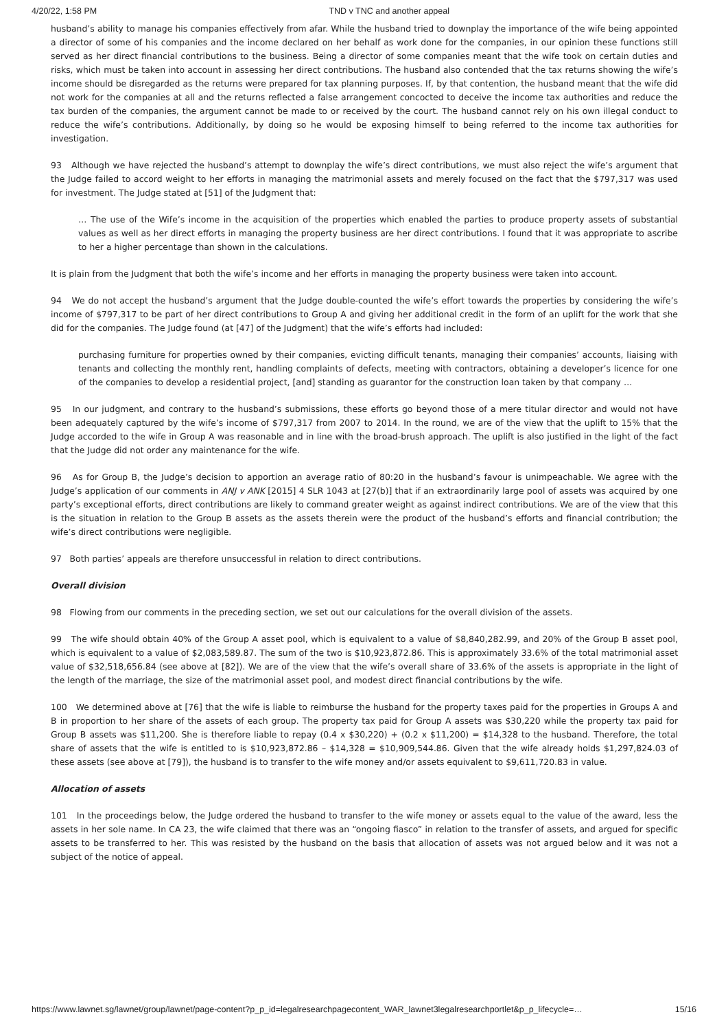4/20/22, 1:58 PM TND v TNC and another appeal
husband’s ability to manage his companies effectively from afar. While the husband tried to downplay the importance of the wife being appointed a director of some of his companies and the income declared on her behalf as work done for the companies, in our opinion these functions still served as her direct financial contributions to the business. Being a director of some companies meant that the wife took on certain duties and risks, which must be taken into account in assessing her direct contributions. The husband also contended that the tax returns showing the wife’s income should be disregarded as the returns were prepared for tax planning purposes. If, by that contention, the husband meant that the wife did not work for the companies at all and the returns reflected a false arrangement concocted to deceive the income tax authorities and reduce the tax burden of the companies, the argument cannot be made to or received by the court. The husband cannot rely on his own illegal conduct to reduce the wife’s contributions. Additionally, by doing so he would be exposing himself to being referred to the income tax authorities for investigation.
93 Although we have rejected the husband’s attempt to downplay the wife’s direct contributions, we must also reject the wife’s argument that the Judge failed to accord weight to her efforts in managing the matrimonial assets and merely focused on the fact that the $797,317 was used for investment. The Judge stated at [51] of the Judgment that:
… The use of the Wife’s income in the acquisition of the properties which enabled the parties to produce property assets of substantial values as well as her direct efforts in managing the property business are her direct contributions. I found that it was appropriate to ascribe to her a higher percentage than shown in the calculations.
It is plain from the Judgment that both the wife’s income and her efforts in managing the property business were taken into account.
94 We do not accept the husband’s argument that the Judge double-counted the wife’s effort towards the properties by considering the wife’s income of $797,317 to be part of her direct contributions to Group A and giving her additional credit in the form of an uplift for the work that she did for the companies. The Judge found (at [47] of the Judgment) that the wife’s efforts had included:
purchasing furniture for properties owned by their companies, evicting difficult tenants, managing their companies’ accounts, liaising with tenants and collecting the monthly rent, handling complaints of defects, meeting with contractors, obtaining a developer’s licence for one of the companies to develop a residential project, [and] standing as guarantor for the construction loan taken by that company …
95 In our judgment, and contrary to the husband’s submissions, these efforts go beyond those of a mere titular director and would not have been adequately captured by the wife’s income of $797,317 from 2007 to 2014. In the round, we are of the view that the uplift to 15% that the Judge accorded to the wife in Group A was reasonable and in line with the broad-brush approach. The uplift is also justified in the light of the fact that the Judge did not order any maintenance for the wife.
96 As for Group B, the Judge’s decision to apportion an average ratio of 80:20 in the husband’s favour is unimpeachable. We agree with the Judge’s application of our comments in ANJ v ANK [2015] 4 SLR 1043 at [27(b)] that if an extraordinarily large pool of assets was acquired by one party’s exceptional efforts, direct contributions are likely to command greater weight as against indirect contributions. We are of the view that this is the situation in relation to the Group B assets as the assets therein were the product of the husband’s efforts and financial contribution; the wife’s direct contributions were negligible.
97 Both parties’ appeals are therefore unsuccessful in relation to direct contributions.
Overall division
98 Flowing from our comments in the preceding section, we set out our calculations for the overall division of the assets.
99 The wife should obtain 40% of the Group A asset pool, which is equivalent to a value of $8,840,282.99, and 20% of the Group B asset pool, which is equivalent to a value of $2,083,589.87. The sum of the two is $10,923,872.86. This is approximately 33.6% of the total matrimonial asset value of $32,518,656.84 (see above at [82]). We are of the view that the wife’s overall share of 33.6% of the assets is appropriate in the light of the length of the marriage, the size of the matrimonial asset pool, and modest direct financial contributions by the wife.
100 We determined above at [76] that the wife is liable to reimburse the husband for the property taxes paid for the properties in Groups A and B in proportion to her share of the assets of each group. The property tax paid for Group A assets was $30,220 while the property tax paid for Group B assets was $11,200. She is therefore liable to repay (0.4 x $30,220) + (0.2 x $11,200) = $14,328 to the husband. Therefore, the total share of assets that the wife is entitled to is $10,923,872.86 – $14,328 = $10,909,544.86. Given that the wife already holds $1,297,824.03 of these assets (see above at [79]), the husband is to transfer to the wife money and/or assets equivalent to $9,611,720.83 in value.
Allocation of assets
101 In the proceedings below, the Judge ordered the husband to transfer to the wife money or assets equal to the value of the award, less the assets in her sole name. In CA 23, the wife claimed that there was an “ongoing fiasco” in relation to the transfer of assets, and argued for specific assets to be transferred to her. This was resisted by the husband on the basis that allocation of assets was not argued below and it was not a subject of the notice of appeal.
https://www.lawnet.sg/lawnet/group/lawnet/page-content?p_p_id=legalresearchpagecontent_WAR_lawnet3legalresearchportlet&p_p_lifecycle=… 15/16